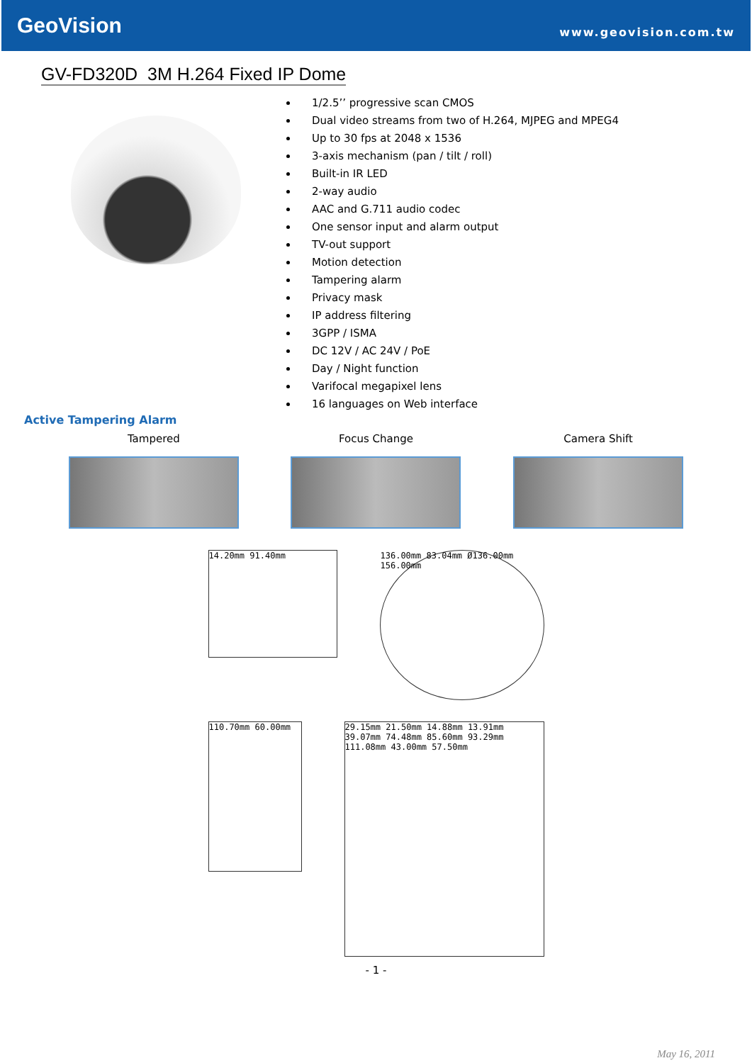GeoVision www.geovision.com.tw
GV-FD320D 3M H.264 Fixed IP Dome
1/2.5’’ progressive scan CMOS
Dual video streams from two of H.264, MJPEG and MPEG4
Up to 30 fps at 2048 x 1536
3-axis mechanism (pan / tilt / roll)
Built-in IR LED
2-way audio
AAC and G.711 audio codec
One sensor input and alarm output
TV-out support
Motion detection
Tampering alarm
Privacy mask
IP address filtering
3GPP / ISMA
DC 12V / AC 24V / PoE
Day / Night function
Varifocal megapixel lens
16 languages on Web interface
Active Tampering Alarm
Tampered Focus Change Camera Shift
14.20mm 91.40mm
136.00mm 83.04mm Ø136.00mm 156.00mm
110.70mm 60.00mm
29.15mm 21.50mm 14.88mm 13.91mm 39.07mm 74.48mm 85.60mm 93.29mm 111.08mm 43.00mm 57.50mm
- 1 -
May 16, 2011